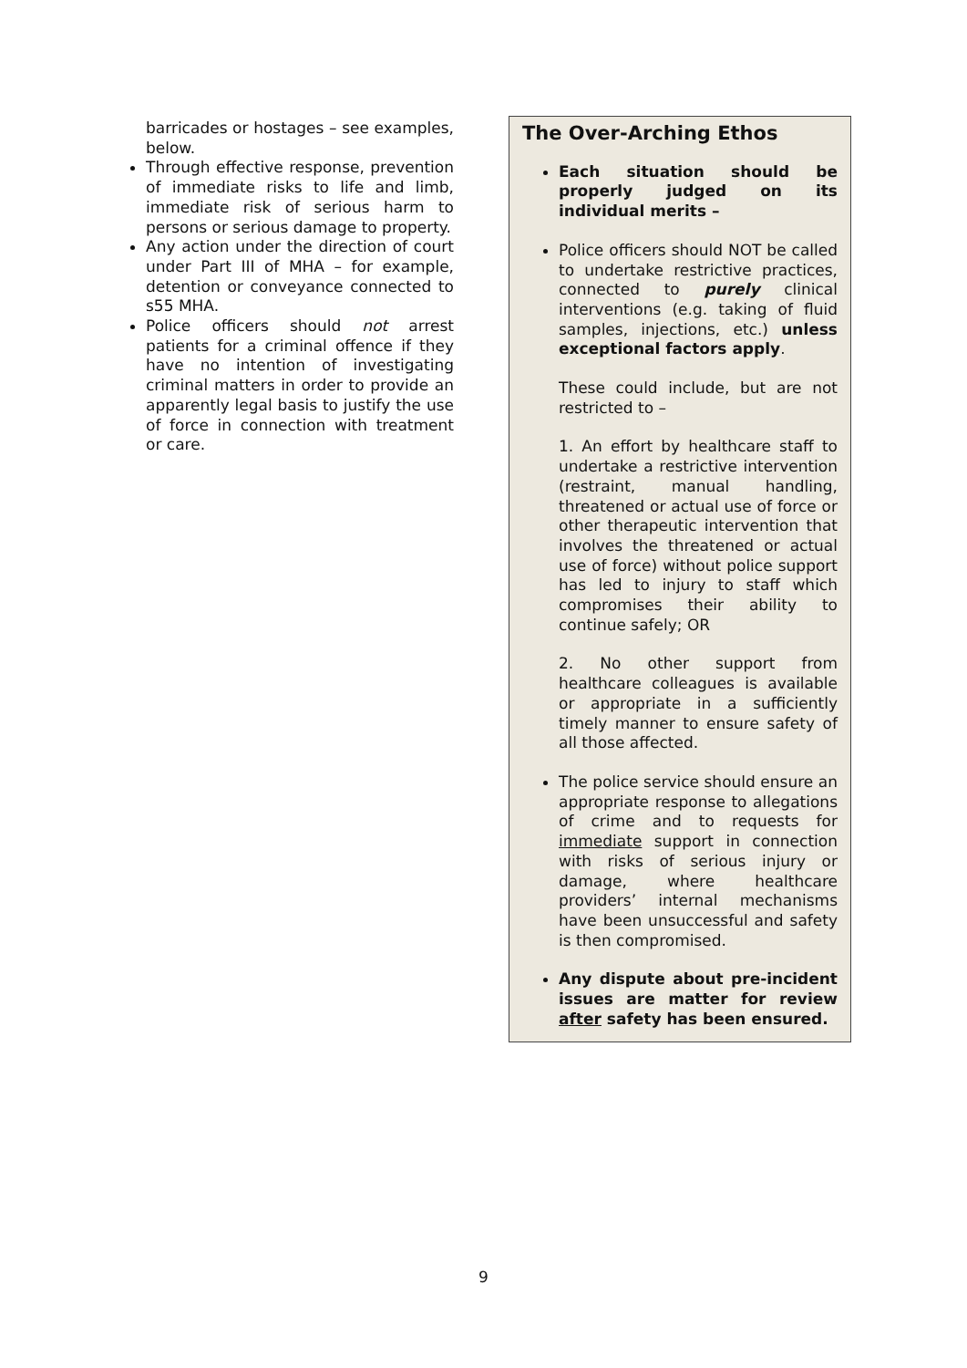barricades or hostages – see examples, below.
Through effective response, prevention of immediate risks to life and limb, immediate risk of serious harm to persons or serious damage to property.
Any action under the direction of court under Part III of MHA – for example, detention or conveyance connected to s55 MHA.
Police officers should not arrest patients for a criminal offence if they have no intention of investigating criminal matters in order to provide an apparently legal basis to justify the use of force in connection with treatment or care.
The Over-Arching Ethos
Each situation should be properly judged on its individual merits –
Police officers should NOT be called to undertake restrictive practices, connected to purely clinical interventions (e.g. taking of fluid samples, injections, etc.) unless exceptional factors apply.
These could include, but are not restricted to –
1. An effort by healthcare staff to undertake a restrictive intervention (restraint, manual handling, threatened or actual use of force or other therapeutic intervention that involves the threatened or actual use of force) without police support has led to injury to staff which compromises their ability to continue safely; OR
2. No other support from healthcare colleagues is available or appropriate in a sufficiently timely manner to ensure safety of all those affected.
The police service should ensure an appropriate response to allegations of crime and to requests for immediate support in connection with risks of serious injury or damage, where healthcare providers’ internal mechanisms have been unsuccessful and safety is then compromised.
Any dispute about pre-incident issues are matter for review after safety has been ensured.
9